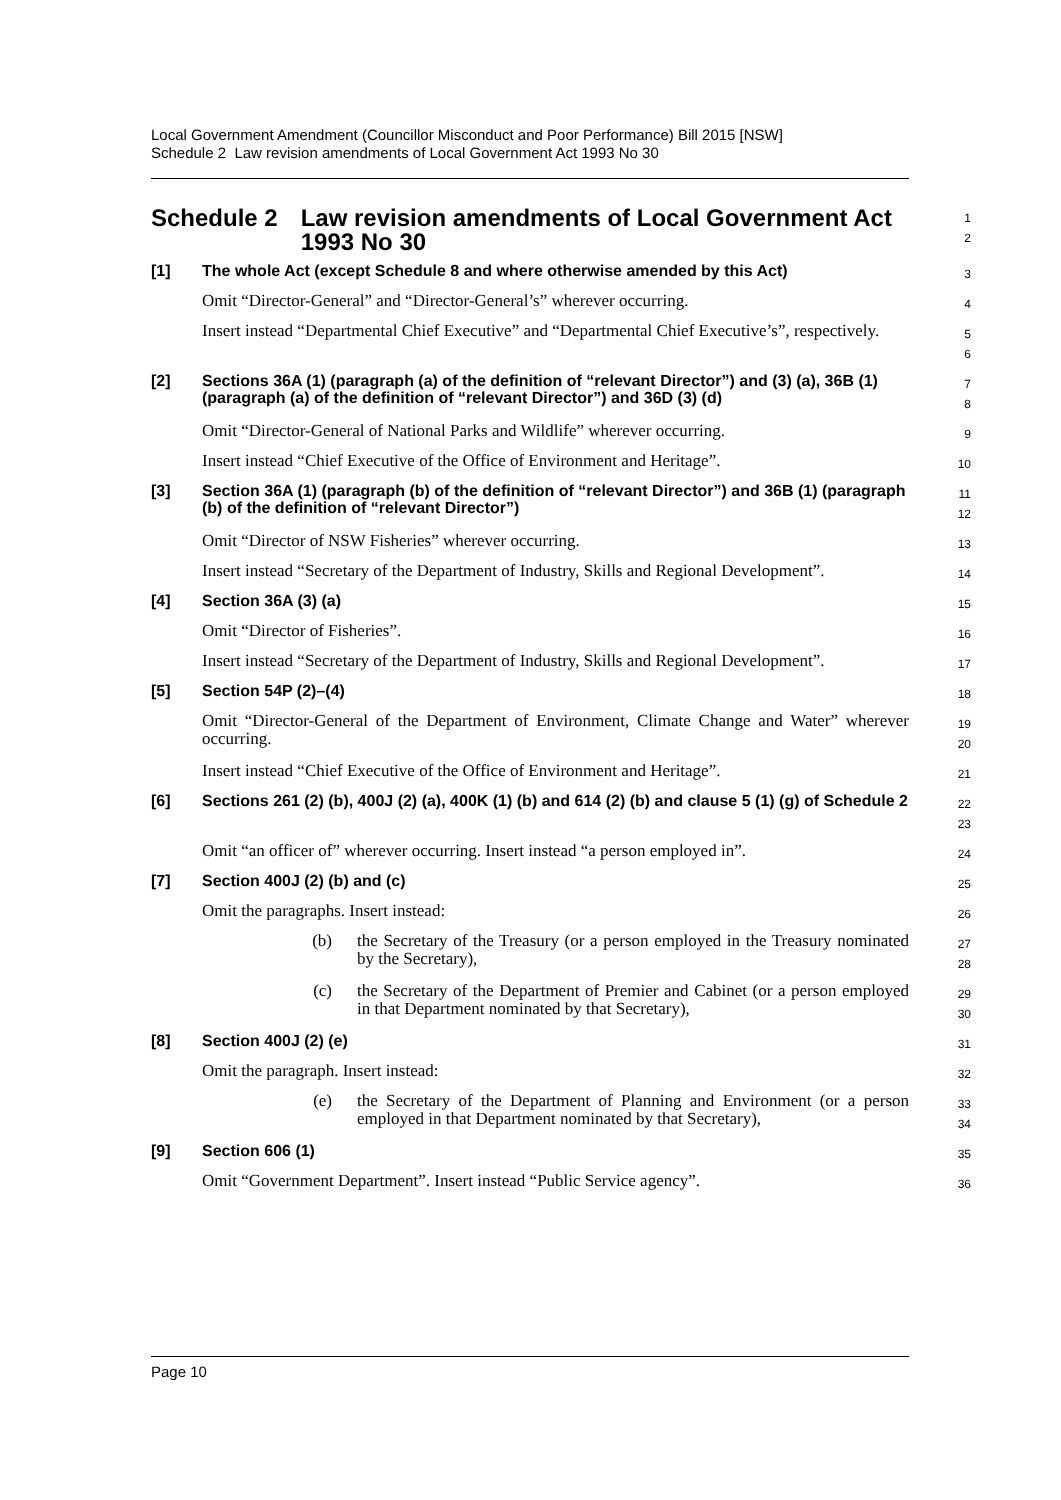Local Government Amendment (Councillor Misconduct and Poor Performance) Bill 2015 [NSW]
Schedule 2 Law revision amendments of Local Government Act 1993 No 30
Schedule 2 Law revision amendments of Local Government Act 1993 No 30
1
2
[1] The whole Act (except Schedule 8 and where otherwise amended by this Act)
3
Omit “Director-General” and “Director-General’s” wherever occurring.
4
Insert instead “Departmental Chief Executive” and “Departmental Chief Executive’s”, respectively.
5
6
[2] Sections 36A (1) (paragraph (a) of the definition of “relevant Director”) and (3) (a), 36B (1) (paragraph (a) of the definition of “relevant Director”) and 36D (3) (d)
7
8
Omit “Director-General of National Parks and Wildlife” wherever occurring.
9
Insert instead “Chief Executive of the Office of Environment and Heritage”.
10
[3] Section 36A (1) (paragraph (b) of the definition of “relevant Director”) and 36B (1) (paragraph (b) of the definition of “relevant Director”)
11
12
Omit “Director of NSW Fisheries” wherever occurring.
13
Insert instead “Secretary of the Department of Industry, Skills and Regional Development”.
14
[4] Section 36A (3) (a)
15
Omit “Director of Fisheries”.
16
Insert instead “Secretary of the Department of Industry, Skills and Regional Development”.
17
[5] Section 54P (2)–(4)
18
Omit “Director-General of the Department of Environment, Climate Change and Water” wherever occurring.
19
20
Insert instead “Chief Executive of the Office of Environment and Heritage”.
21
[6] Sections 261 (2) (b), 400J (2) (a), 400K (1) (b) and 614 (2) (b) and clause 5 (1) (g) of Schedule 2
22
23
Omit “an officer of” wherever occurring. Insert instead “a person employed in”.
24
[7] Section 400J (2) (b) and (c)
25
Omit the paragraphs. Insert instead:
26
(b) the Secretary of the Treasury (or a person employed in the Treasury nominated by the Secretary),
27
28
(c) the Secretary of the Department of Premier and Cabinet (or a person employed in that Department nominated by that Secretary),
29
30
[8] Section 400J (2) (e)
31
Omit the paragraph. Insert instead:
32
(e) the Secretary of the Department of Planning and Environment (or a person employed in that Department nominated by that Secretary),
33
34
[9] Section 606 (1)
35
Omit “Government Department”. Insert instead “Public Service agency”.
36
Page 10